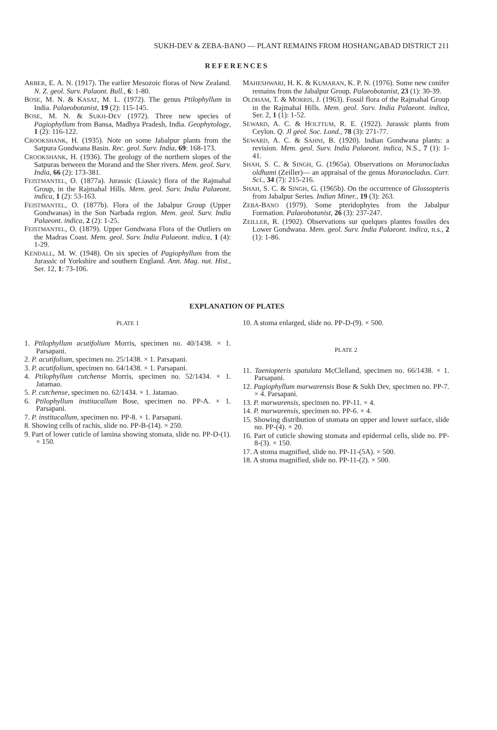SUKH-DEV & ZEBA-BANO — PLANT REMAINS FROM HOSHANGABAD DISTRICT 211
REFERENCES
ARBER, E. A. N. (1917). The earlier Mesozoic floras of New Zealand. N. Z. geol. Surv. Palaont. Bull., 6: 1-80.
BOSE, M. N. & KASAT, M. L. (1972). The genus Ptilophyllum in India. Palaeobotanist, 19 (2): 115-145.
BOSE, M. N. & SUKH-DEV (1972). Three new species of Pagiophyllum from Bansa, Madhya Pradesh, India. Geophytology, 1 (2): 116-122.
CROOKSHANK, H. (1935). Note on some Jabalpur plants from the Satpura Gondwana Basin. Rec. geol. Surv. India, 69: 168-173.
CROOKSHANK, H. (1936). The geology of the northern slopes of the Satpuras between the Morand and the Sher rivers. Mem. geol. Surv. India, 66 (2): 173-381.
FEISTMANTEL, O. (1877a). Jurassic (Liassic) flora of the Rajmahal Group, in the Rajmahal Hills. Mem. geol. Surv. India Palaeont. indica, 1 (2): 53-163.
FEISTMANTEL, O. (1877b). Flora of the Jabalpur Group (Upper Gondwanas) in the Son Narbada region. Mem. geol. Surv. India Palaeont. indica, 2 (2): 1-25.
FEISTMANTEL, O. (1879). Upper Gondwana Flora of the Outliers on the Madras Coast. Mem. geol. Surv. India Palaeont. indica, 1 (4): 1-29.
KENDALL, M. W. (1948). On six species of Pagiophyllum from the Jurassic of Yorkshire and southern England. Ann. Mag. nat. Hist., Ser. 12, 1: 73-106.
MAHESHWARI, H. K. & KUMARAN, K. P. N. (1976). Some new conifer remains from the Jabalpur Group. Palaeobotanist, 23 (1): 30-39.
OLDHAM, T. & MORRIS, J. (1963). Fossil flora of the Rajmahal Group in the Rajmahal Hills. Mem. geol. Surv. India Palaeont. indica, Ser. 2, 1 (1): 1-52.
SEWARD, A. C. & HOLTTUM, R. E. (1922). Jurassic plants from Ceylon. Q. Jl geol. Soc. Lond., 78 (3): 271-77.
SEWARD, A. C. & SAHNI, B. (1920). Indian Gondwana plants: a revision. Mem. geol. Surv. India Palaeont. indica, N.S., 7 (1): 1-41.
SHAH, S. C. & SINGH, G. (1965a). Observations on Moranocladus oldhami (Zeiller)— an appraisal of the genus Moranocladus. Curr. Sci., 34 (7): 215-216.
SHAH, S. C. & SINGH, G. (1965b). On the occurrence of Glossopteris from Jabalpur Series. Indian Miner., 19 (3): 263.
ZEBA-BANO (1979). Some pteridophytes from the Jabalpur Formation. Palaeobotanist, 26 (3): 237-247.
ZEILLER, R. (1902). Observations sur quelques plantes fossiles des Lower Gondwana. Mem. geol. Surv. India Palaeont. indica, n.s., 2 (1): 1-86.
EXPLANATION OF PLATES
PLATE 1
1. Ptilophyllum acutifolium Morris, specimen no. 40/1438. × 1. Parsapani.
2. P. acutifolium, specimen no. 25/1438. × 1. Parsapani.
3. P. acutifolium, specimen no. 64/1438. × 1. Parsapani.
4. Ptilophyllum cutchense Morris, specimen no. 52/1434. × 1. Jatamao.
5. P. cutchense, specimen no. 62/1434. × 1. Jatamao.
6. Ptilophyllum institacallum Bose, specimen no. PP-A. × 1. Parsapani.
7. P. institacallum, specimen no. PP-8. × 1. Parsapani.
8. Showing cells of rachis, slide no. PP-B-(14). × 250.
9. Part of lower cuticle of lamina showing stomata, slide no. PP-D-(1). × 150.
10. A stoma enlarged, slide no. PP-D-(9). × 500.
PLATE 2
11. Taeniopteris spatulata McClelland, specimen no. 66/1438. × 1. Parsapani.
12. Pagiophyllum marwarensis Bose & Sukh Dev, specimen no. PP-7. × 4. Parsapani.
13. P. marwarensis, specimen no. PP-11. × 4.
14. P. marwarensis, specimen no. PP-6. × 4.
15. Showing distribution of stomata on upper and lower surface, slide no. PP-(4). × 20.
16. Part of cuticle showing stomata and epidermal cells, slide no. PP-8-(3). × 150.
17. A stoma magnified, slide no. PP-11-(5A). × 500.
18. A stoma magnified, slide no. PP-11-(2). × 500.